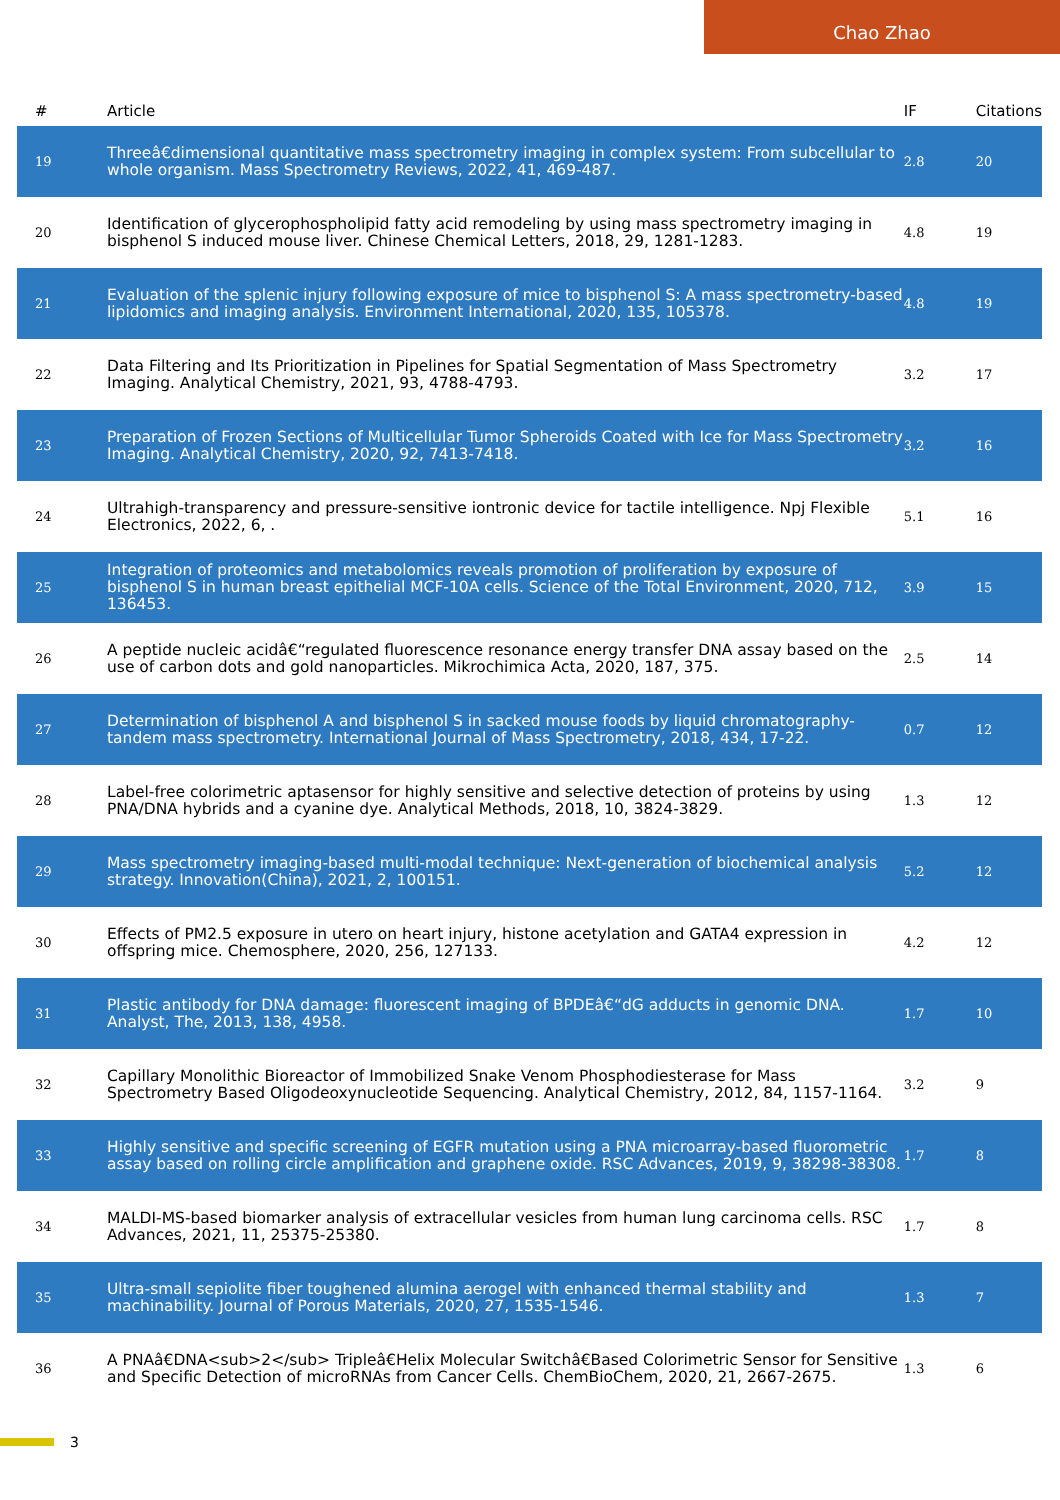Chao Zhao
| # | Article | IF | Citations |
| --- | --- | --- | --- |
| 19 | Threeâ€dimensional quantitative mass spectrometry imaging in complex system: From subcellular to whole organism. Mass Spectrometry Reviews, 2022, 41, 469-487. | 2.8 | 20 |
| 20 | Identification of glycerophospholipid fatty acid remodeling by using mass spectrometry imaging in bisphenol S induced mouse liver. Chinese Chemical Letters, 2018, 29, 1281-1283. | 4.8 | 19 |
| 21 | Evaluation of the splenic injury following exposure of mice to bisphenol S: A mass spectrometry-based lipidomics and imaging analysis. Environment International, 2020, 135, 105378. | 4.8 | 19 |
| 22 | Data Filtering and Its Prioritization in Pipelines for Spatial Segmentation of Mass Spectrometry Imaging. Analytical Chemistry, 2021, 93, 4788-4793. | 3.2 | 17 |
| 23 | Preparation of Frozen Sections of Multicellular Tumor Spheroids Coated with Ice for Mass Spectrometry Imaging. Analytical Chemistry, 2020, 92, 7413-7418. | 3.2 | 16 |
| 24 | Ultrahigh-transparency and pressure-sensitive iontronic device for tactile intelligence. Npj Flexible Electronics, 2022, 6, . | 5.1 | 16 |
| 25 | Integration of proteomics and metabolomics reveals promotion of proliferation by exposure of bisphenol S in human breast epithelial MCF-10A cells. Science of the Total Environment, 2020, 712, 136453. | 3.9 | 15 |
| 26 | A peptide nucleic acidâ€“regulated fluorescence resonance energy transfer DNA assay based on the use of carbon dots and gold nanoparticles. Mikrochimica Acta, 2020, 187, 375. | 2.5 | 14 |
| 27 | Determination of bisphenol A and bisphenol S in sacked mouse foods by liquid chromatography-tandem mass spectrometry. International Journal of Mass Spectrometry, 2018, 434, 17-22. | 0.7 | 12 |
| 28 | Label-free colorimetric aptasensor for highly sensitive and selective detection of proteins by using PNA/DNA hybrids and a cyanine dye. Analytical Methods, 2018, 10, 3824-3829. | 1.3 | 12 |
| 29 | Mass spectrometry imaging-based multi-modal technique: Next-generation of biochemical analysis strategy. Innovation(China), 2021, 2, 100151. | 5.2 | 12 |
| 30 | Effects of PM2.5 exposure in utero on heart injury, histone acetylation and GATA4 expression in offspring mice. Chemosphere, 2020, 256, 127133. | 4.2 | 12 |
| 31 | Plastic antibody for DNA damage: fluorescent imaging of BPDEâ€“dG adducts in genomic DNA. Analyst, The, 2013, 138, 4958. | 1.7 | 10 |
| 32 | Capillary Monolithic Bioreactor of Immobilized Snake Venom Phosphodiesterase for Mass Spectrometry Based Oligodeoxynucleotide Sequencing. Analytical Chemistry, 2012, 84, 1157-1164. | 3.2 | 9 |
| 33 | Highly sensitive and specific screening of EGFR mutation using a PNA microarray-based fluorometric assay based on rolling circle amplification and graphene oxide. RSC Advances, 2019, 9, 38298-38308. | 1.7 | 8 |
| 34 | MALDI-MS-based biomarker analysis of extracellular vesicles from human lung carcinoma cells. RSC Advances, 2021, 11, 25375-25380. | 1.7 | 8 |
| 35 | Ultra-small sepiolite fiber toughened alumina aerogel with enhanced thermal stability and machinability. Journal of Porous Materials, 2020, 27, 1535-1546. | 1.3 | 7 |
| 36 | A PNAâ€DNA<sub>2</sub> Tripleâ€Helix Molecular Switchâ€Based Colorimetric Sensor for Sensitive and Specific Detection of microRNAs from Cancer Cells. ChemBioChem, 2020, 21, 2667-2675. | 1.3 | 6 |
3